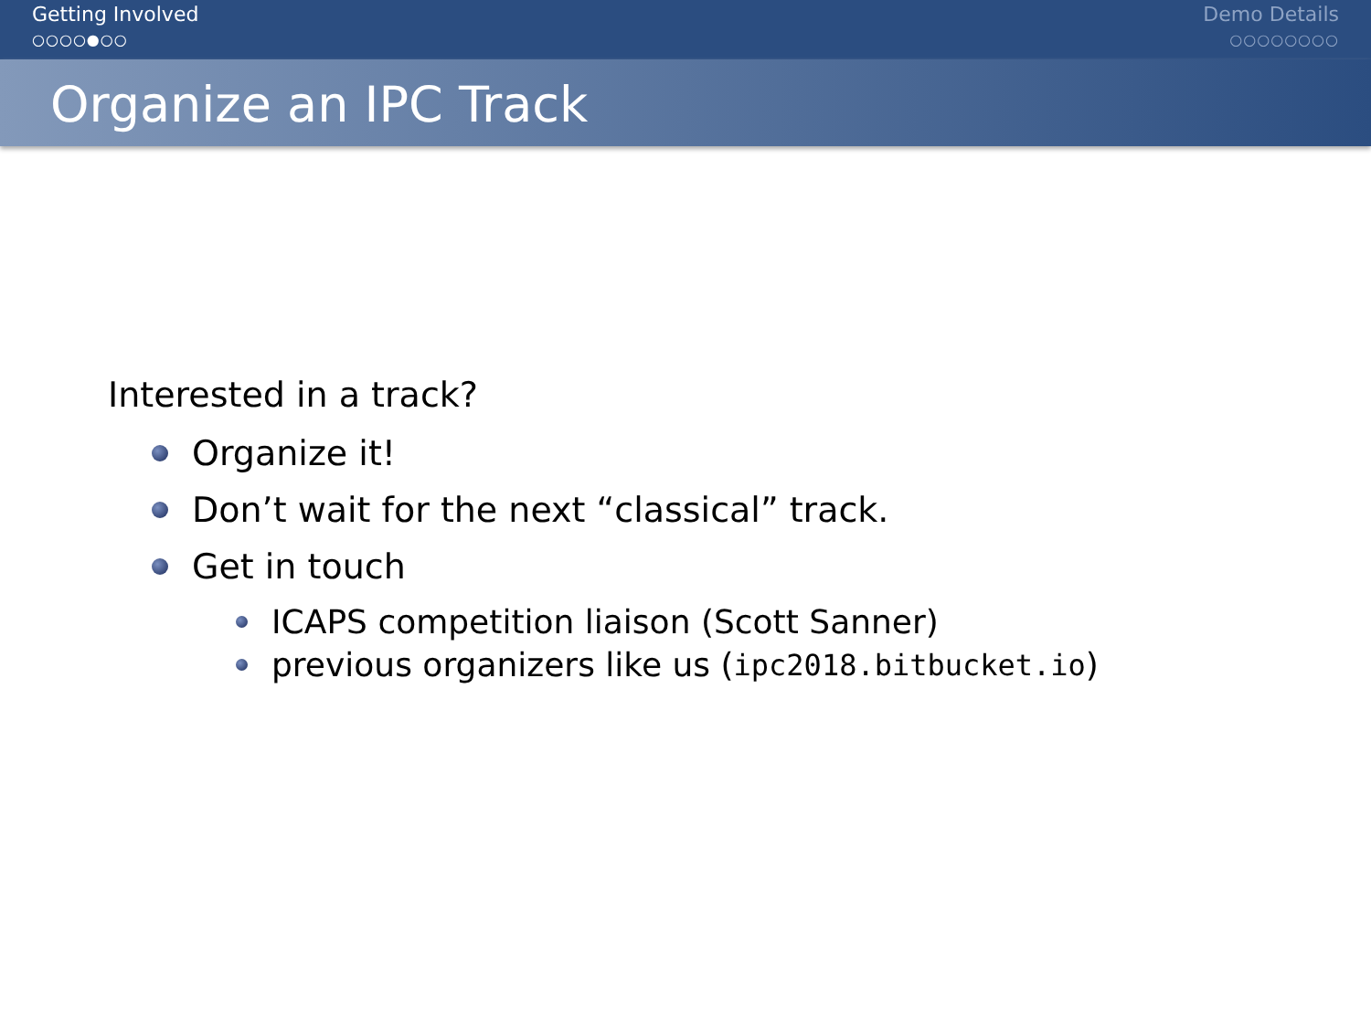Getting Involved
○○○○●○○
Demo Details
○○○○○○○○
Organize an IPC Track
Interested in a track?
Organize it!
Don’t wait for the next “classical” track.
Get in touch
ICAPS competition liaison (Scott Sanner)
previous organizers like us (ipc2018.bitbucket.io)